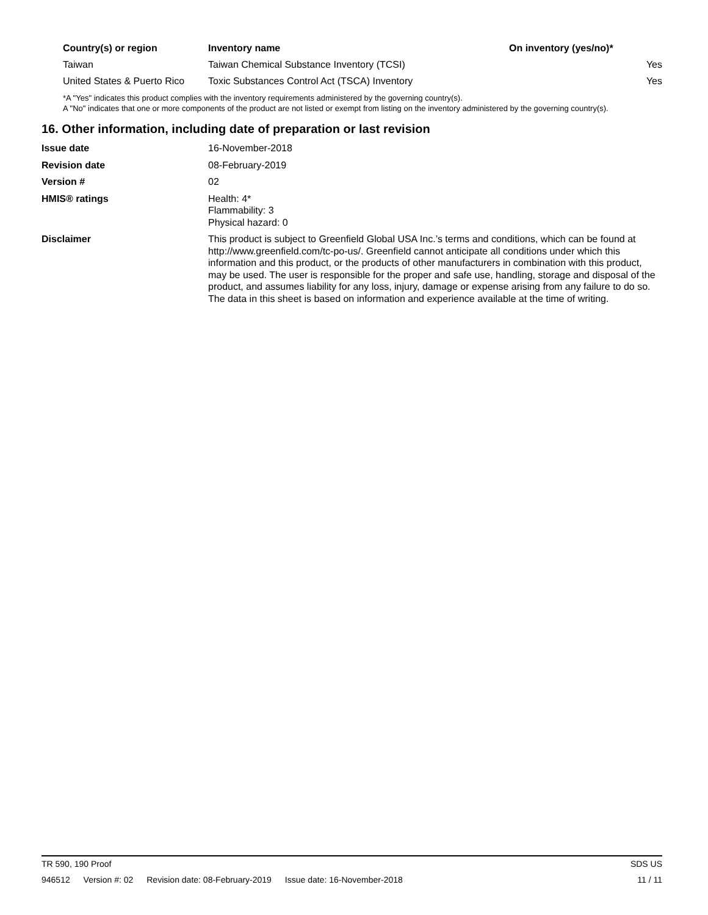| Country(s) or region | Inventory name | On inventory (yes/no)* |
| --- | --- | --- |
| Taiwan | Taiwan Chemical Substance Inventory (TCSI) | Yes |
| United States & Puerto Rico | Toxic Substances Control Act (TSCA) Inventory | Yes |
*A "Yes" indicates this product complies with the inventory requirements administered by the governing country(s).
A "No" indicates that one or more components of the product are not listed or exempt from listing on the inventory administered by the governing country(s).
16. Other information, including date of preparation or last revision
| Issue date | 16-November-2018 |
| Revision date | 08-February-2019 |
| Version # | 02 |
| HMIS® ratings | Health: 4* Flammability: 3 Physical hazard: 0 |
| Disclaimer | This product is subject to Greenfield Global USA Inc.’s terms and conditions, which can be found at http://www.greenfield.com/tc-po-us/. Greenfield cannot anticipate all conditions under which this information and this product, or the products of other manufacturers in combination with this product, may be used. The user is responsible for the proper and safe use, handling, storage and disposal of the product, and assumes liability for any loss, injury, damage or expense arising from any failure to do so. The data in this sheet is based on information and experience available at the time of writing. |
TR 590, 190 Proof SDS US
946512 Version #: 02 Revision date: 08-February-2019 Issue date: 16-November-2018 11 / 11